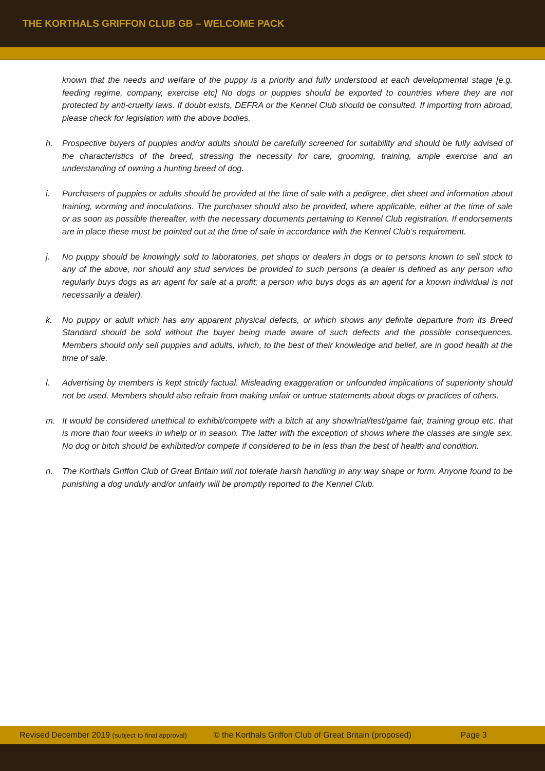THE KORTHALS GRIFFON CLUB GB – WELCOME PACK
known that the needs and welfare of the puppy is a priority and fully understood at each developmental stage [e.g. feeding regime, company, exercise etc] No dogs or puppies should be exported to countries where they are not protected by anti-cruelty laws. If doubt exists, DEFRA or the Kennel Club should be consulted. If importing from abroad, please check for legislation with the above bodies.
h. Prospective buyers of puppies and/or adults should be carefully screened for suitability and should be fully advised of the characteristics of the breed, stressing the necessity for care, grooming, training, ample exercise and an understanding of owning a hunting breed of dog.
i. Purchasers of puppies or adults should be provided at the time of sale with a pedigree, diet sheet and information about training, worming and inoculations. The purchaser should also be provided, where applicable, either at the time of sale or as soon as possible thereafter, with the necessary documents pertaining to Kennel Club registration. If endorsements are in place these must be pointed out at the time of sale in accordance with the Kennel Club’s requirement.
j. No puppy should be knowingly sold to laboratories, pet shops or dealers in dogs or to persons known to sell stock to any of the above, nor should any stud services be provided to such persons (a dealer is defined as any person who regularly buys dogs as an agent for sale at a profit; a person who buys dogs as an agent for a known individual is not necessarily a dealer).
k. No puppy or adult which has any apparent physical defects, or which shows any definite departure from its Breed Standard should be sold without the buyer being made aware of such defects and the possible consequences. Members should only sell puppies and adults, which, to the best of their knowledge and belief, are in good health at the time of sale.
l. Advertising by members is kept strictly factual. Misleading exaggeration or unfounded implications of superiority should not be used. Members should also refrain from making unfair or untrue statements about dogs or practices of others.
m. It would be considered unethical to exhibit/compete with a bitch at any show/trial/test/game fair, training group etc. that is more than four weeks in whelp or in season. The latter with the exception of shows where the classes are single sex. No dog or bitch should be exhibited/or compete if considered to be in less than the best of health and condition.
n. The Korthals Griffon Club of Great Britain will not tolerate harsh handling in any way shape or form. Anyone found to be punishing a dog unduly and/or unfairly will be promptly reported to the Kennel Club.
Revised December 2019 (subject to final approval) © the Korthals Griffon Club of Great Britain (proposed) Page 3